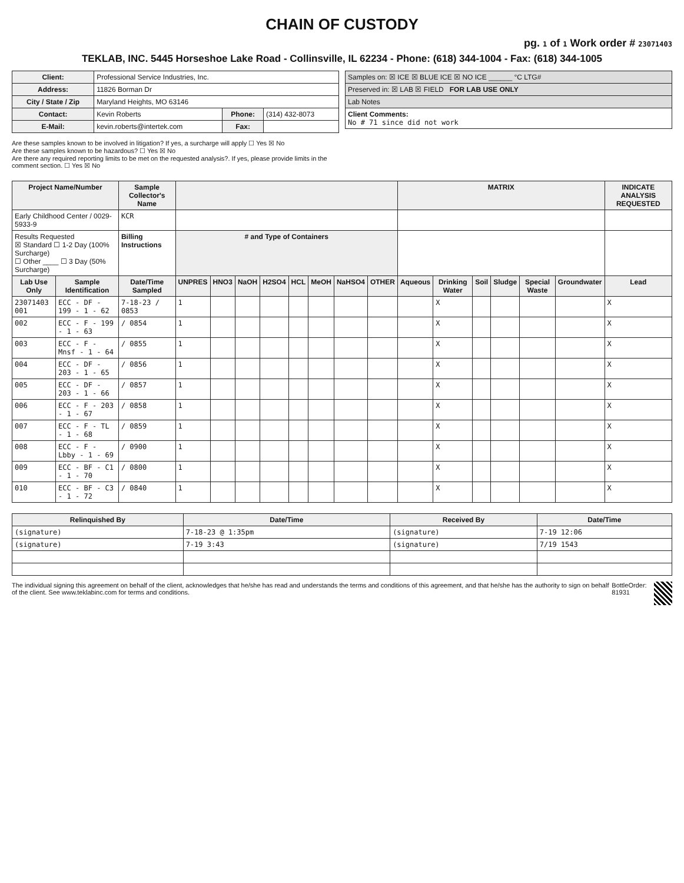CHAIN OF CUSTODY
pg. 1 of 1 Work order # 23071403
TEKLAB, INC. 5445 Horseshoe Lake Road - Collinsville, IL 62234 - Phone: (618) 344-1004 - Fax: (618) 344-1005
| Client: | Professional Service Industries, Inc. | | |
| Address: | 11826 Borman Dr | | |
| City / State / Zip | Maryland Heights, MO 63146 | | |
| Contact: | Kevin Roberts | Phone: | (314) 432-8073 |
| E-Mail: | kevin.roberts@intertek.com | Fax: | |
Are these samples known to be involved in litigation? If yes, a surcharge will apply ☐ Yes ☒ No
Are these samples known to be hazardous? ☐ Yes ☒ No
Are there any required reporting limits to be met on the requested analysis?. If yes, please provide limits in the comment section. ☐ Yes ☒ No
| Samples on: ☒ ICE ☒ BLUE ICE ☒ NO ICE ______ °C LTG# |
| Preserved in: ☒ LAB ☒ FIELD FOR LAB USE ONLY |
| Lab Notes |
| Client Comments: No # 71 since did not work |
| Project Name/Number | | Sample Collector's Name | | | | | | | | | MATRIX | | | | | | INDICATE ANALYSIS REQUESTED |
| --- | --- | --- | --- | --- | --- | --- | --- | --- | --- | --- | --- | --- | --- | --- | --- | --- | --- |
| Early Childhood Center / 0029-5933-9 | | KCR | | | | | | | | | | | | | | | |
| Results Requested ☒ Standard ☐ 1-2 Day (100% Surcharge) ☐ Other ____ ☐ 3 Day (50% Surcharge) | | Billing Instructions | # and Type of Containers | | | | | | | | | | | | | | |
| Lab Use Only | Sample Identification | Date/Time Sampled | UNPRES | HNO3 | NaOH | H2SO4 | HCL | MeOH | NaHSO4 | OTHER | Aqueous | Drinking Water | Soil | Sludge | Special Waste | Groundwater | Lead |
| 23071403 001 | ECC - DF - 199 - 1 - 62 | 7-18-23 / 0853 | 1 | | | | | | | | | X | | | | | X |
| 002 | ECC - F - 199 - 1 - 63 | / 0854 | 1 | | | | | | | | | X | | | | | X |
| 003 | ECC - F - Mnsf - 1 - 64 | / 0855 | 1 | | | | | | | | | X | | | | | X |
| 004 | ECC - DF - 203 - 1 - 65 | / 0856 | 1 | | | | | | | | | X | | | | | X |
| 005 | ECC - DF - 203 - 1 - 66 | / 0857 | 1 | | | | | | | | | X | | | | | X |
| 006 | ECC - F - 203 - 1 - 67 | / 0858 | 1 | | | | | | | | | X | | | | | X |
| 007 | ECC - F - TL - 1 - 68 | / 0859 | 1 | | | | | | | | | X | | | | | X |
| 008 | ECC - F - Lbby - 1 - 69 | / 0900 | 1 | | | | | | | | | X | | | | | X |
| 009 | ECC - BF - C1 - 1 - 70 | / 0800 | 1 | | | | | | | | | X | | | | | X |
| 010 | ECC - BF - C3 - 1 - 72 | / 0840 | 1 | | | | | | | | | X | | | | | X |
| Relinquished By | Date/Time | Received By | Date/Time |
| --- | --- | --- | --- |
| (signature) | 7-18-23 @ 1:35pm | (signature) | 7-19 12:06 |
| (signature) | 7-19 3:43 | (signature) | 7/19 1543 |
The individual signing this agreement on behalf of the client, acknowledges that he/she has read and understands the terms and conditions of this agreement, and that he/she has the authority to sign on behalf of the client. See www.teklabinc.com for terms and conditions.
BottleOrder: 81931